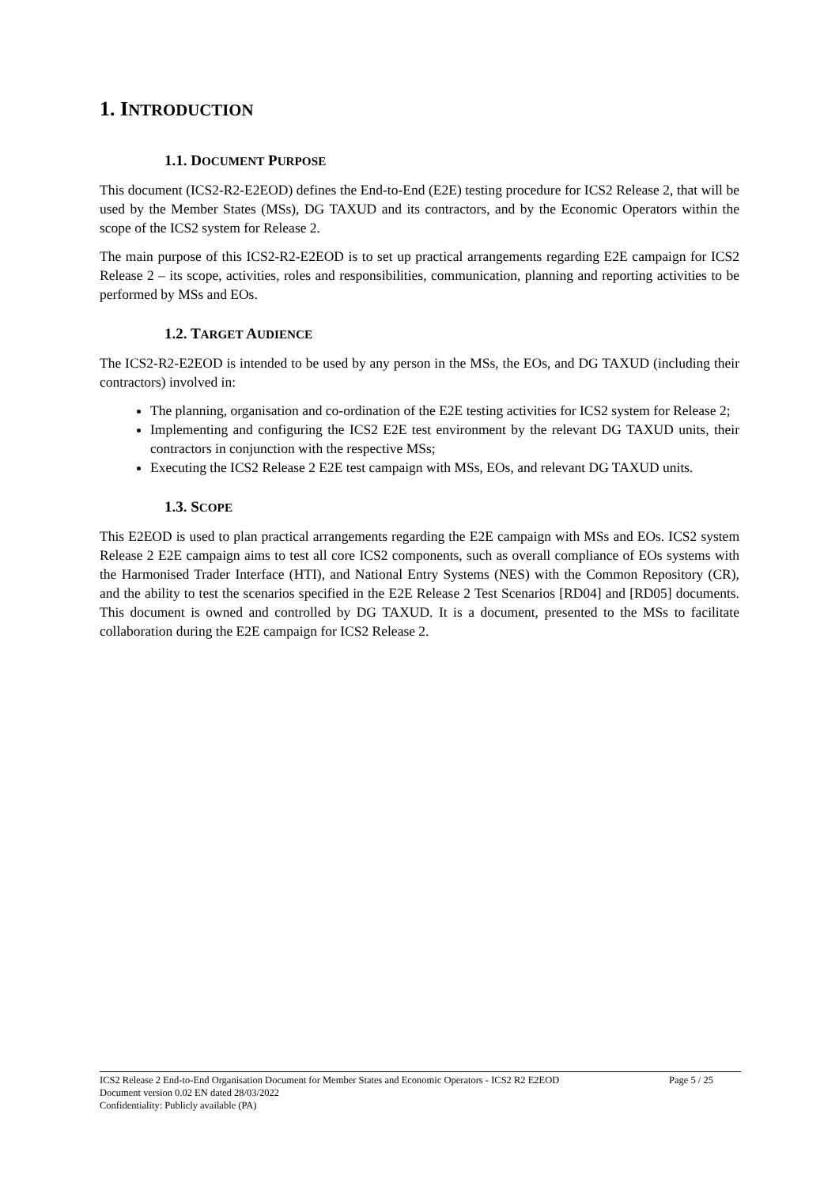1. INTRODUCTION
1.1. DOCUMENT PURPOSE
This document (ICS2-R2-E2EOD) defines the End-to-End (E2E) testing procedure for ICS2 Release 2, that will be used by the Member States (MSs), DG TAXUD and its contractors, and by the Economic Operators within the scope of the ICS2 system for Release 2.
The main purpose of this ICS2-R2-E2EOD is to set up practical arrangements regarding E2E campaign for ICS2 Release 2 – its scope, activities, roles and responsibilities, communication, planning and reporting activities to be performed by MSs and EOs.
1.2. TARGET AUDIENCE
The ICS2-R2-E2EOD is intended to be used by any person in the MSs, the EOs, and DG TAXUD (including their contractors) involved in:
The planning, organisation and co-ordination of the E2E testing activities for ICS2 system for Release 2;
Implementing and configuring the ICS2 E2E test environment by the relevant DG TAXUD units, their contractors in conjunction with the respective MSs;
Executing the ICS2 Release 2 E2E test campaign with MSs, EOs, and relevant DG TAXUD units.
1.3. SCOPE
This E2EOD is used to plan practical arrangements regarding the E2E campaign with MSs and EOs. ICS2 system Release 2 E2E campaign aims to test all core ICS2 components, such as overall compliance of EOs systems with the Harmonised Trader Interface (HTI), and National Entry Systems (NES) with the Common Repository (CR), and the ability to test the scenarios specified in the E2E Release 2 Test Scenarios [RD04] and [RD05] documents. This document is owned and controlled by DG TAXUD. It is a document, presented to the MSs to facilitate collaboration during the E2E campaign for ICS2 Release 2.
ICS2 Release 2 End-to-End Organisation Document for Member States and Economic Operators - ICS2 R2 E2EOD Page 5 / 25
Document version 0.02 EN dated 28/03/2022
Confidentiality: Publicly available (PA)